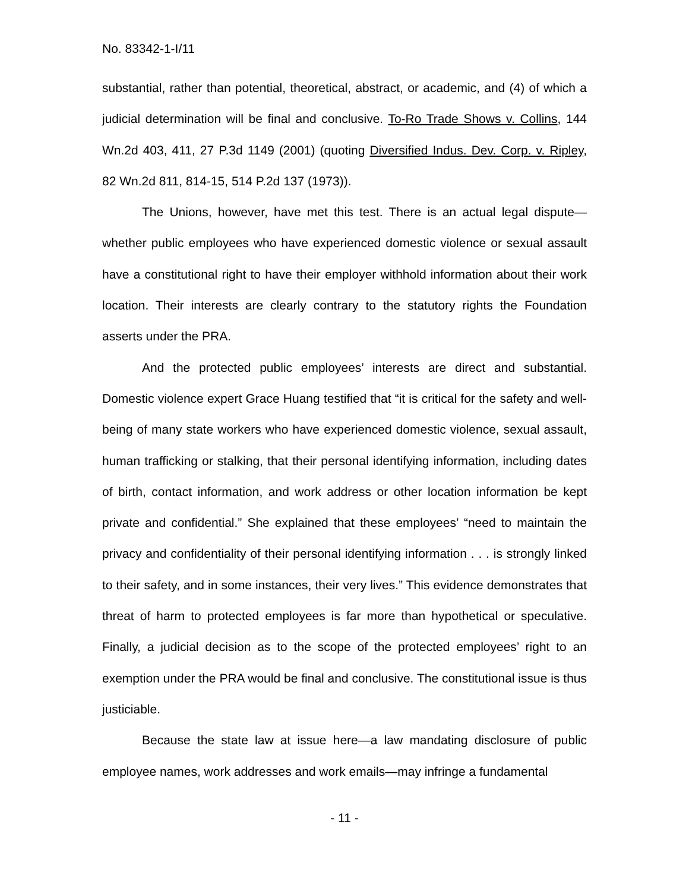No. 83342-1-I/11
substantial, rather than potential, theoretical, abstract, or academic, and (4) of which a judicial determination will be final and conclusive. To-Ro Trade Shows v. Collins, 144 Wn.2d 403, 411, 27 P.3d 1149 (2001) (quoting Diversified Indus. Dev. Corp. v. Ripley, 82 Wn.2d 811, 814-15, 514 P.2d 137 (1973)).
The Unions, however, have met this test. There is an actual legal dispute—whether public employees who have experienced domestic violence or sexual assault have a constitutional right to have their employer withhold information about their work location. Their interests are clearly contrary to the statutory rights the Foundation asserts under the PRA.
And the protected public employees’ interests are direct and substantial. Domestic violence expert Grace Huang testified that “it is critical for the safety and well-being of many state workers who have experienced domestic violence, sexual assault, human trafficking or stalking, that their personal identifying information, including dates of birth, contact information, and work address or other location information be kept private and confidential.” She explained that these employees’ “need to maintain the privacy and confidentiality of their personal identifying information . . . is strongly linked to their safety, and in some instances, their very lives.” This evidence demonstrates that threat of harm to protected employees is far more than hypothetical or speculative. Finally, a judicial decision as to the scope of the protected employees’ right to an exemption under the PRA would be final and conclusive. The constitutional issue is thus justiciable.
Because the state law at issue here—a law mandating disclosure of public employee names, work addresses and work emails—may infringe a fundamental
- 11 -